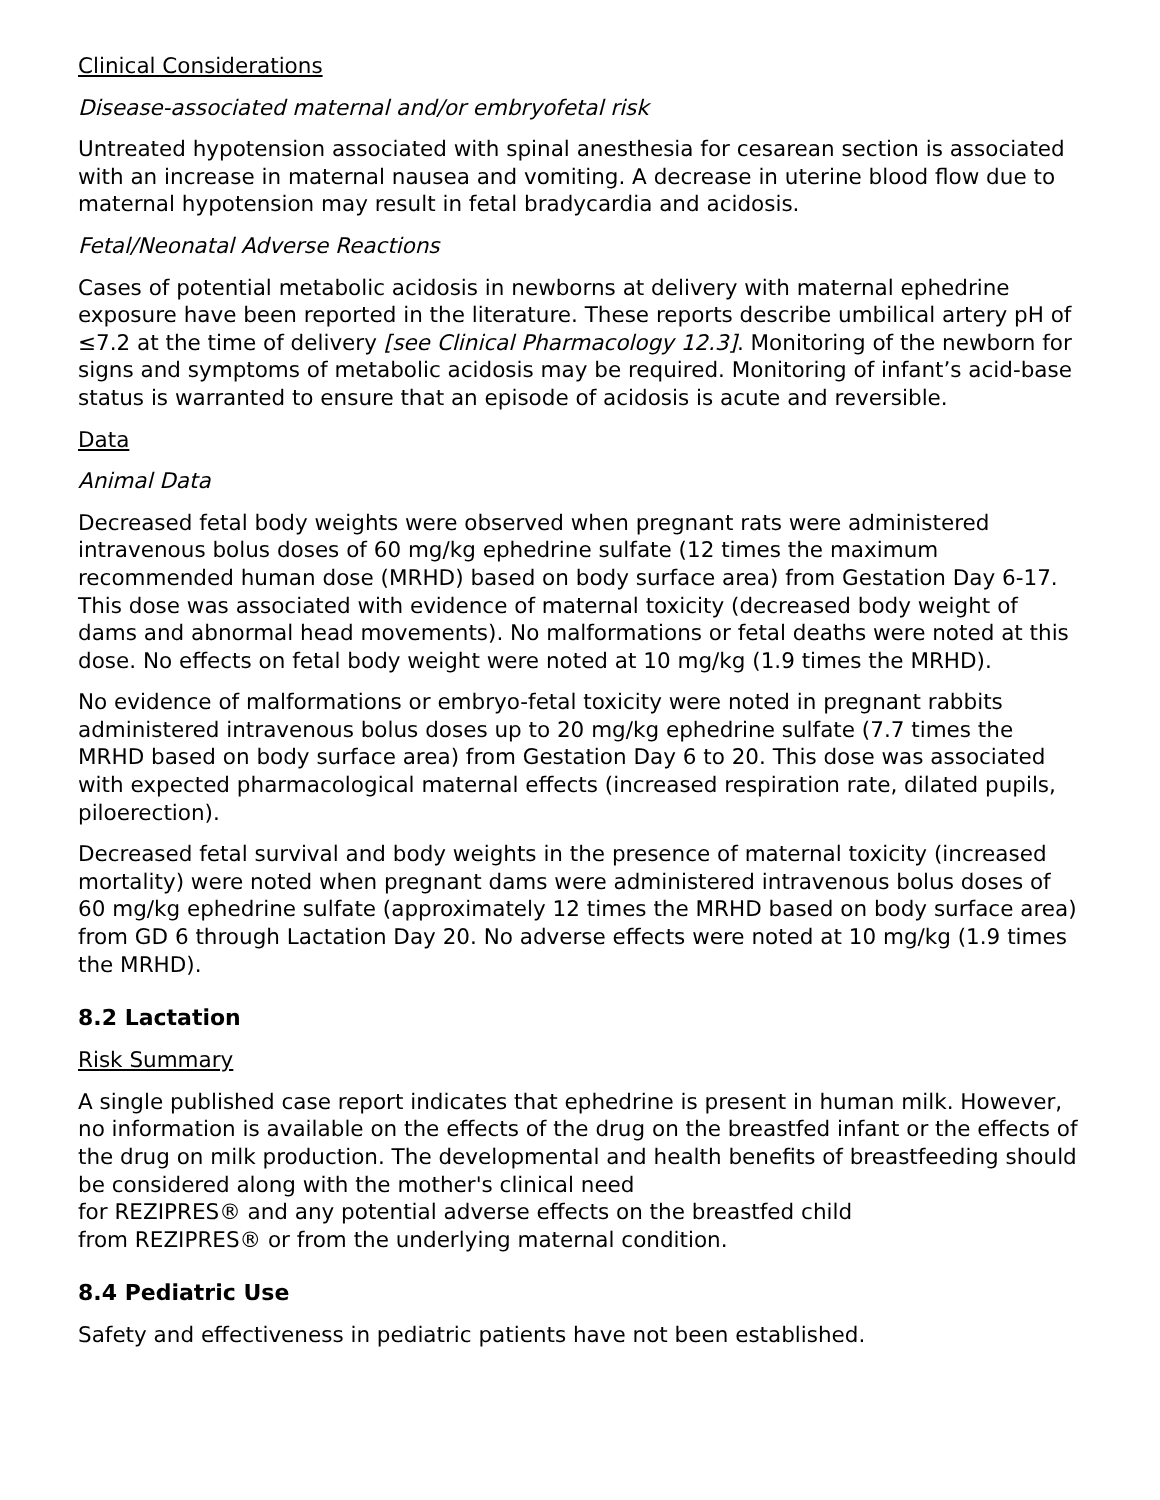Clinical Considerations
Disease-associated maternal and/or embryofetal risk
Untreated hypotension associated with spinal anesthesia for cesarean section is associated with an increase in maternal nausea and vomiting. A decrease in uterine blood flow due to maternal hypotension may result in fetal bradycardia and acidosis.
Fetal/Neonatal Adverse Reactions
Cases of potential metabolic acidosis in newborns at delivery with maternal ephedrine exposure have been reported in the literature. These reports describe umbilical artery pH of ≤7.2 at the time of delivery [see Clinical Pharmacology 12.3]. Monitoring of the newborn for signs and symptoms of metabolic acidosis may be required. Monitoring of infant’s acid-base status is warranted to ensure that an episode of acidosis is acute and reversible.
Data
Animal Data
Decreased fetal body weights were observed when pregnant rats were administered intravenous bolus doses of 60 mg/kg ephedrine sulfate (12 times the maximum recommended human dose (MRHD) based on body surface area) from Gestation Day 6-17. This dose was associated with evidence of maternal toxicity (decreased body weight of dams and abnormal head movements). No malformations or fetal deaths were noted at this dose. No effects on fetal body weight were noted at 10 mg/kg (1.9 times the MRHD).
No evidence of malformations or embryo-fetal toxicity were noted in pregnant rabbits administered intravenous bolus doses up to 20 mg/kg ephedrine sulfate (7.7 times the MRHD based on body surface area) from Gestation Day 6 to 20. This dose was associated with expected pharmacological maternal effects (increased respiration rate, dilated pupils, piloerection).
Decreased fetal survival and body weights in the presence of maternal toxicity (increased mortality) were noted when pregnant dams were administered intravenous bolus doses of 60 mg/kg ephedrine sulfate (approximately 12 times the MRHD based on body surface area) from GD 6 through Lactation Day 20. No adverse effects were noted at 10 mg/kg (1.9 times the MRHD).
8.2 Lactation
Risk Summary
A single published case report indicates that ephedrine is present in human milk. However, no information is available on the effects of the drug on the breastfed infant or the effects of the drug on milk production. The developmental and health benefits of breastfeeding should be considered along with the mother's clinical need
for REZIPRES® and any potential adverse effects on the breastfed child
from REZIPRES® or from the underlying maternal condition.
8.4 Pediatric Use
Safety and effectiveness in pediatric patients have not been established.